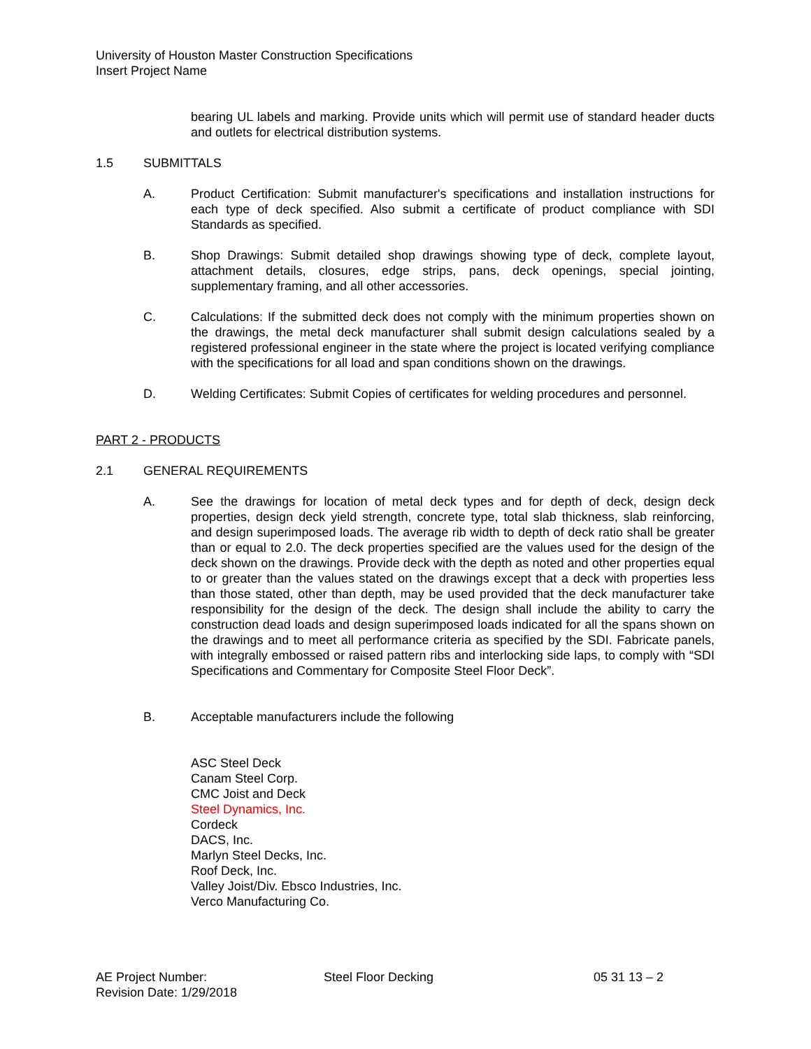University of Houston Master Construction Specifications
Insert Project Name
bearing UL labels and marking. Provide units which will permit use of standard header ducts and outlets for electrical distribution systems.
1.5 SUBMITTALS
A. Product Certification: Submit manufacturer's specifications and installation instructions for each type of deck specified. Also submit a certificate of product compliance with SDI Standards as specified.
B. Shop Drawings: Submit detailed shop drawings showing type of deck, complete layout, attachment details, closures, edge strips, pans, deck openings, special jointing, supplementary framing, and all other accessories.
C. Calculations: If the submitted deck does not comply with the minimum properties shown on the drawings, the metal deck manufacturer shall submit design calculations sealed by a registered professional engineer in the state where the project is located verifying compliance with the specifications for all load and span conditions shown on the drawings.
D. Welding Certificates: Submit Copies of certificates for welding procedures and personnel.
PART 2 - PRODUCTS
2.1 GENERAL REQUIREMENTS
A. See the drawings for location of metal deck types and for depth of deck, design deck properties, design deck yield strength, concrete type, total slab thickness, slab reinforcing, and design superimposed loads. The average rib width to depth of deck ratio shall be greater than or equal to 2.0. The deck properties specified are the values used for the design of the deck shown on the drawings. Provide deck with the depth as noted and other properties equal to or greater than the values stated on the drawings except that a deck with properties less than those stated, other than depth, may be used provided that the deck manufacturer take responsibility for the design of the deck. The design shall include the ability to carry the construction dead loads and design superimposed loads indicated for all the spans shown on the drawings and to meet all performance criteria as specified by the SDI. Fabricate panels, with integrally embossed or raised pattern ribs and interlocking side laps, to comply with “SDI Specifications and Commentary for Composite Steel Floor Deck”.
B. Acceptable manufacturers include the following
ASC Steel Deck
Canam Steel Corp.
CMC Joist and Deck
Steel Dynamics, Inc.
Cordeck
DACS, Inc.
Marlyn Steel Decks, Inc.
Roof Deck, Inc.
Valley Joist/Div. Ebsco Industries, Inc.
Verco Manufacturing Co.
AE Project Number:
Revision Date: 1/29/2018
Steel Floor Decking 05 31 13 – 2